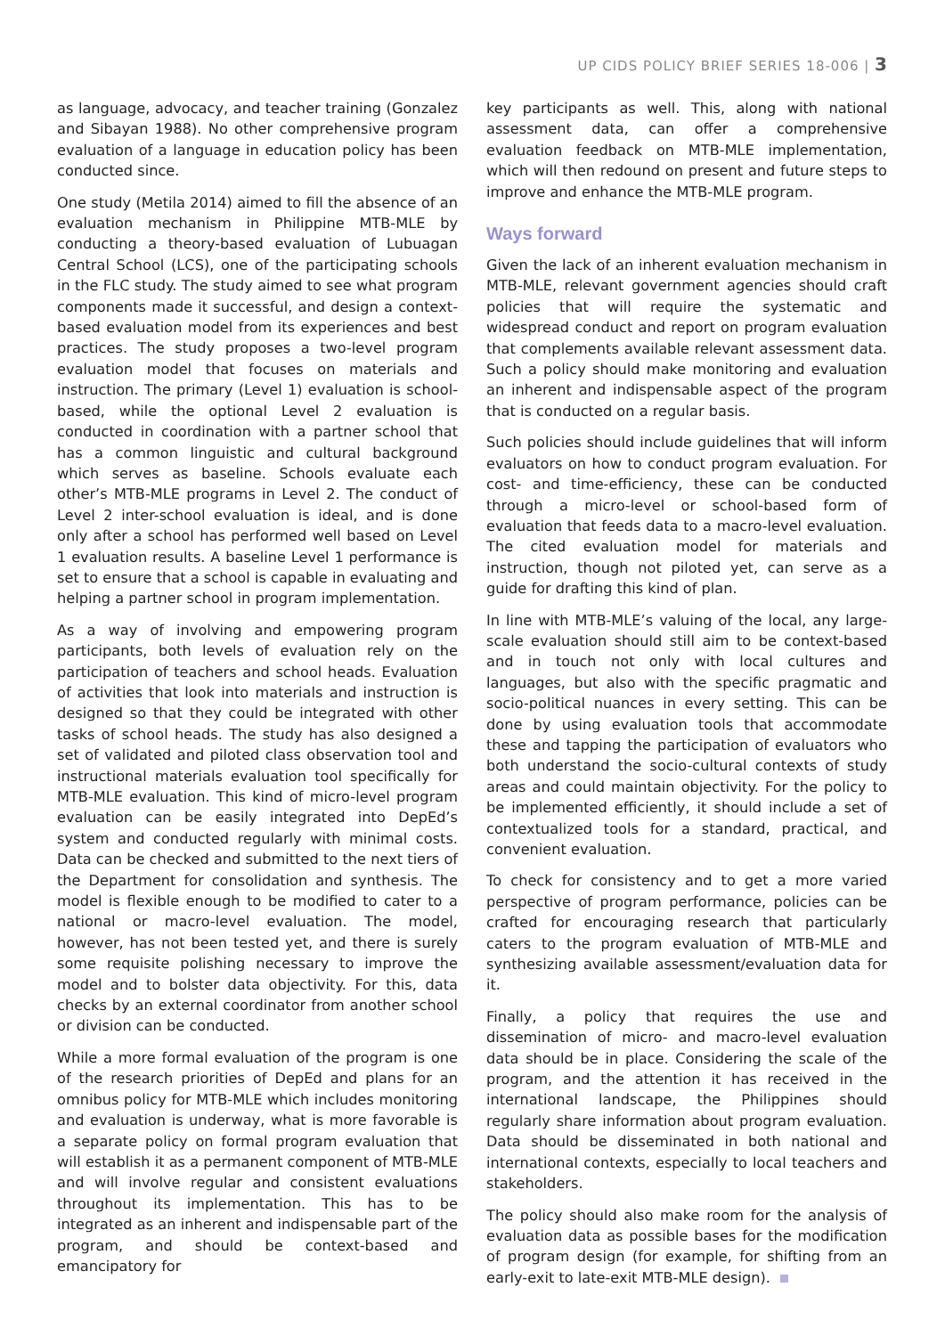UP CIDS POLICY BRIEF SERIES 18-006 | 3
as language, advocacy, and teacher training (Gonzalez and Sibayan 1988). No other comprehensive program evaluation of a language in education policy has been conducted since.
One study (Metila 2014) aimed to fill the absence of an evaluation mechanism in Philippine MTB-MLE by conducting a theory-based evaluation of Lubuagan Central School (LCS), one of the participating schools in the FLC study. The study aimed to see what program components made it successful, and design a context-based evaluation model from its experiences and best practices. The study proposes a two-level program evaluation model that focuses on materials and instruction. The primary (Level 1) evaluation is school-based, while the optional Level 2 evaluation is conducted in coordination with a partner school that has a common linguistic and cultural background which serves as baseline. Schools evaluate each other’s MTB-MLE programs in Level 2. The conduct of Level 2 inter-school evaluation is ideal, and is done only after a school has performed well based on Level 1 evaluation results. A baseline Level 1 performance is set to ensure that a school is capable in evaluating and helping a partner school in program implementation.
As a way of involving and empowering program participants, both levels of evaluation rely on the participation of teachers and school heads. Evaluation of activities that look into materials and instruction is designed so that they could be integrated with other tasks of school heads. The study has also designed a set of validated and piloted class observation tool and instructional materials evaluation tool specifically for MTB-MLE evaluation. This kind of micro-level program evaluation can be easily integrated into DepEd’s system and conducted regularly with minimal costs. Data can be checked and submitted to the next tiers of the Department for consolidation and synthesis. The model is flexible enough to be modified to cater to a national or macro-level evaluation. The model, however, has not been tested yet, and there is surely some requisite polishing necessary to improve the model and to bolster data objectivity. For this, data checks by an external coordinator from another school or division can be conducted.
While a more formal evaluation of the program is one of the research priorities of DepEd and plans for an omnibus policy for MTB-MLE which includes monitoring and evaluation is underway, what is more favorable is a separate policy on formal program evaluation that will establish it as a permanent component of MTB-MLE and will involve regular and consistent evaluations throughout its implementation. This has to be integrated as an inherent and indispensable part of the program, and should be context-based and emancipatory for
key participants as well. This, along with national assessment data, can offer a comprehensive evaluation feedback on MTB-MLE implementation, which will then redound on present and future steps to improve and enhance the MTB-MLE program.
Ways forward
Given the lack of an inherent evaluation mechanism in MTB-MLE, relevant government agencies should craft policies that will require the systematic and widespread conduct and report on program evaluation that complements available relevant assessment data. Such a policy should make monitoring and evaluation an inherent and indispensable aspect of the program that is conducted on a regular basis.
Such policies should include guidelines that will inform evaluators on how to conduct program evaluation. For cost- and time-efficiency, these can be conducted through a micro-level or school-based form of evaluation that feeds data to a macro-level evaluation. The cited evaluation model for materials and instruction, though not piloted yet, can serve as a guide for drafting this kind of plan.
In line with MTB-MLE’s valuing of the local, any large-scale evaluation should still aim to be context-based and in touch not only with local cultures and languages, but also with the specific pragmatic and socio-political nuances in every setting. This can be done by using evaluation tools that accommodate these and tapping the participation of evaluators who both understand the socio-cultural contexts of study areas and could maintain objectivity. For the policy to be implemented efficiently, it should include a set of contextualized tools for a standard, practical, and convenient evaluation.
To check for consistency and to get a more varied perspective of program performance, policies can be crafted for encouraging research that particularly caters to the program evaluation of MTB-MLE and synthesizing available assessment/evaluation data for it.
Finally, a policy that requires the use and dissemination of micro- and macro-level evaluation data should be in place. Considering the scale of the program, and the attention it has received in the international landscape, the Philippines should regularly share information about program evaluation. Data should be disseminated in both national and international contexts, especially to local teachers and stakeholders.
The policy should also make room for the analysis of evaluation data as possible bases for the modification of program design (for example, for shifting from an early-exit to late-exit MTB-MLE design).